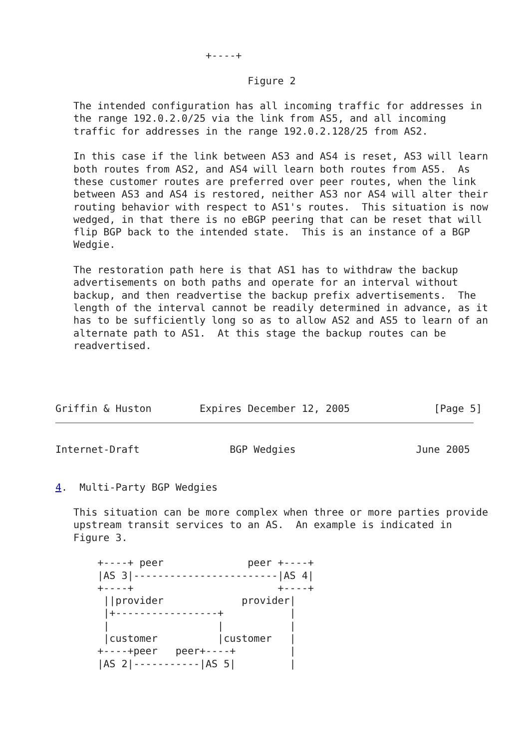+----+

                                Figure 2

   The intended configuration has all incoming traffic for addresses in
   the range 192.0.2.0/25 via the link from AS5, and all incoming
   traffic for addresses in the range 192.0.2.128/25 from AS2.

   In this case if the link between AS3 and AS4 is reset, AS3 will learn
   both routes from AS2, and AS4 will learn both routes from AS5.  As
   these customer routes are preferred over peer routes, when the link
   between AS3 and AS4 is restored, neither AS3 nor AS4 will alter their
   routing behavior with respect to AS1's routes.  This situation is now
   wedged, in that there is no eBGP peering that can be reset that will
   flip BGP back to the intended state.  This is an instance of a BGP
   Wedgie.

   The restoration path here is that AS1 has to withdraw the backup
   advertisements on both paths and operate for an interval without
   backup, and then readvertise the backup prefix advertisements.  The
   length of the interval cannot be readily determined in advance, as it
   has to be sufficiently long so as to allow AS2 and AS5 to learn of an
   alternate path to AS1.  At this stage the backup routes can be
   readvertised.




Griffin & Huston        Expires December 12, 2005              [Page 5]
Internet-Draft               BGP Wedgies                    June 2005


4.  Multi-Party BGP Wedgies

   This situation can be more complex when three or more parties provide
   upstream transit services to an AS.  An example is indicated in
   Figure 3.

       +----+ peer              peer +----+
       |AS 3|------------------------|AS 4|
       +----+                        +----+
        ||provider             provider|
        |+-----------------+           |
        |                  |           |
        |customer          |customer   |
       +----+peer   peer+----+         |
       |AS 2|-----------|AS 5|         |